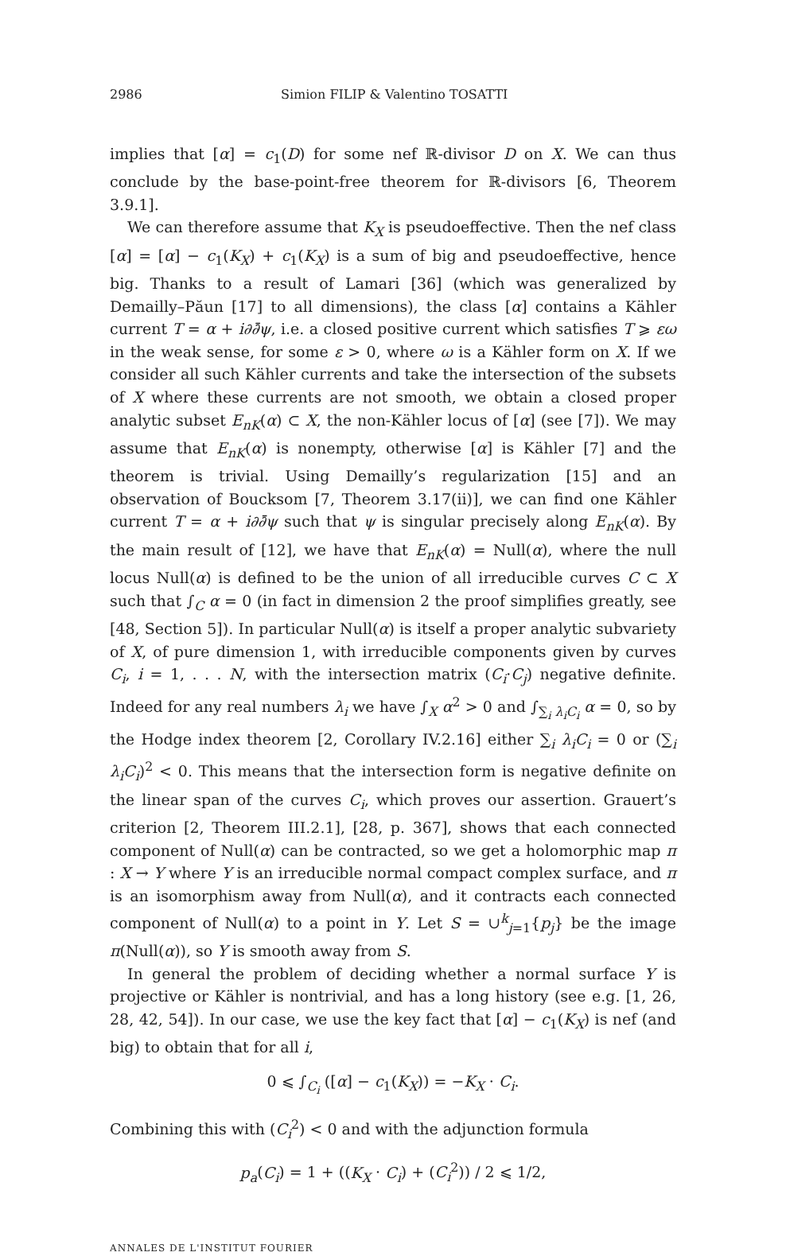2986 Simion FILIP & Valentino TOSATTI
implies that [α] = c<sub>1</sub>(D) for some nef ℝ-divisor D on X. We can thus conclude by the base-point-free theorem for ℝ-divisors [6, Theorem 3.9.1].
We can therefore assume that K<sub>X</sub> is pseudoeffective. Then the nef class [α] = [α] − c<sub>1</sub>(K<sub>X</sub>) + c<sub>1</sub>(K<sub>X</sub>) is a sum of big and pseudoeffective, hence big. Thanks to a result of Lamari [36] (which was generalized by Demailly–Păun [17] to all dimensions), the class [α] contains a Kähler current T = α + i∂∂̄ψ, i.e. a closed positive current which satisfies T ⩾ εω in the weak sense, for some ε > 0, where ω is a Kähler form on X. If we consider all such Kähler currents and take the intersection of the subsets of X where these currents are not smooth, we obtain a closed proper analytic subset E<sub>nK</sub>(α) ⊂ X, the non-Kähler locus of [α] (see [7]). We may assume that E<sub>nK</sub>(α) is nonempty, otherwise [α] is Kähler [7] and the theorem is trivial. Using Demailly’s regularization [15] and an observation of Boucksom [7, Theorem 3.17(ii)], we can find one Kähler current T = α + i∂∂̄ψ such that ψ is singular precisely along E<sub>nK</sub>(α). By the main result of [12], we have that E<sub>nK</sub>(α) = Null(α), where the null locus Null(α) is defined to be the union of all irreducible curves C ⊂ X such that ∫<sub>C</sub> α = 0 (in fact in dimension 2 the proof simplifies greatly, see [48, Section 5]). In particular Null(α) is itself a proper analytic subvariety of X, of pure dimension 1, with irreducible components given by curves C<sub>i</sub>, i = 1, . . . N, with the intersection matrix (C<sub>i</sub>·C<sub>j</sub>) negative definite. Indeed for any real numbers λ<sub>i</sub> we have ∫<sub>X</sub> α<sup>2</sup> > 0 and ∫<sub>∑<sub>i</sub> λ<sub>i</sub>C<sub>i</sub></sub> α = 0, so by the Hodge index theorem [2, Corollary IV.2.16] either ∑<sub>i</sub> λ<sub>i</sub>C<sub>i</sub> = 0 or (∑<sub>i</sub> λ<sub>i</sub>C<sub>i</sub>)<sup>2</sup> < 0. This means that the intersection form is negative definite on the linear span of the curves C<sub>i</sub>, which proves our assertion. Grauert’s criterion [2, Theorem III.2.1], [28, p. 367], shows that each connected component of Null(α) can be contracted, so we get a holomorphic map π : X → Y where Y is an irreducible normal compact complex surface, and π is an isomorphism away from Null(α), and it contracts each connected component of Null(α) to a point in Y. Let S = ∪<sup>k</sup><sub>j=1</sub>{p<sub>j</sub>} be the image π(Null(α)), so Y is smooth away from S.
In general the problem of deciding whether a normal surface Y is projective or Kähler is nontrivial, and has a long history (see e.g. [1, 26, 28, 42, 54]). In our case, we use the key fact that [α] − c<sub>1</sub>(K<sub>X</sub>) is nef (and big) to obtain that for all i,
0 ⩽ ∫<sub>C<sub>i</sub></sub> ([α] − c<sub>1</sub>(K<sub>X</sub>)) = −K<sub>X</sub> · C<sub>i</sub>.
Combining this with (C<sub>i</sub><sup>2</sup>) < 0 and with the adjunction formula
p<sub>a</sub>(C<sub>i</sub>) = 1 + ((K<sub>X</sub> · C<sub>i</sub>) + (C<sub>i</sub><sup>2</sup>)) / 2 ⩽ 1/2,
ANNALES DE L'INSTITUT FOURIER